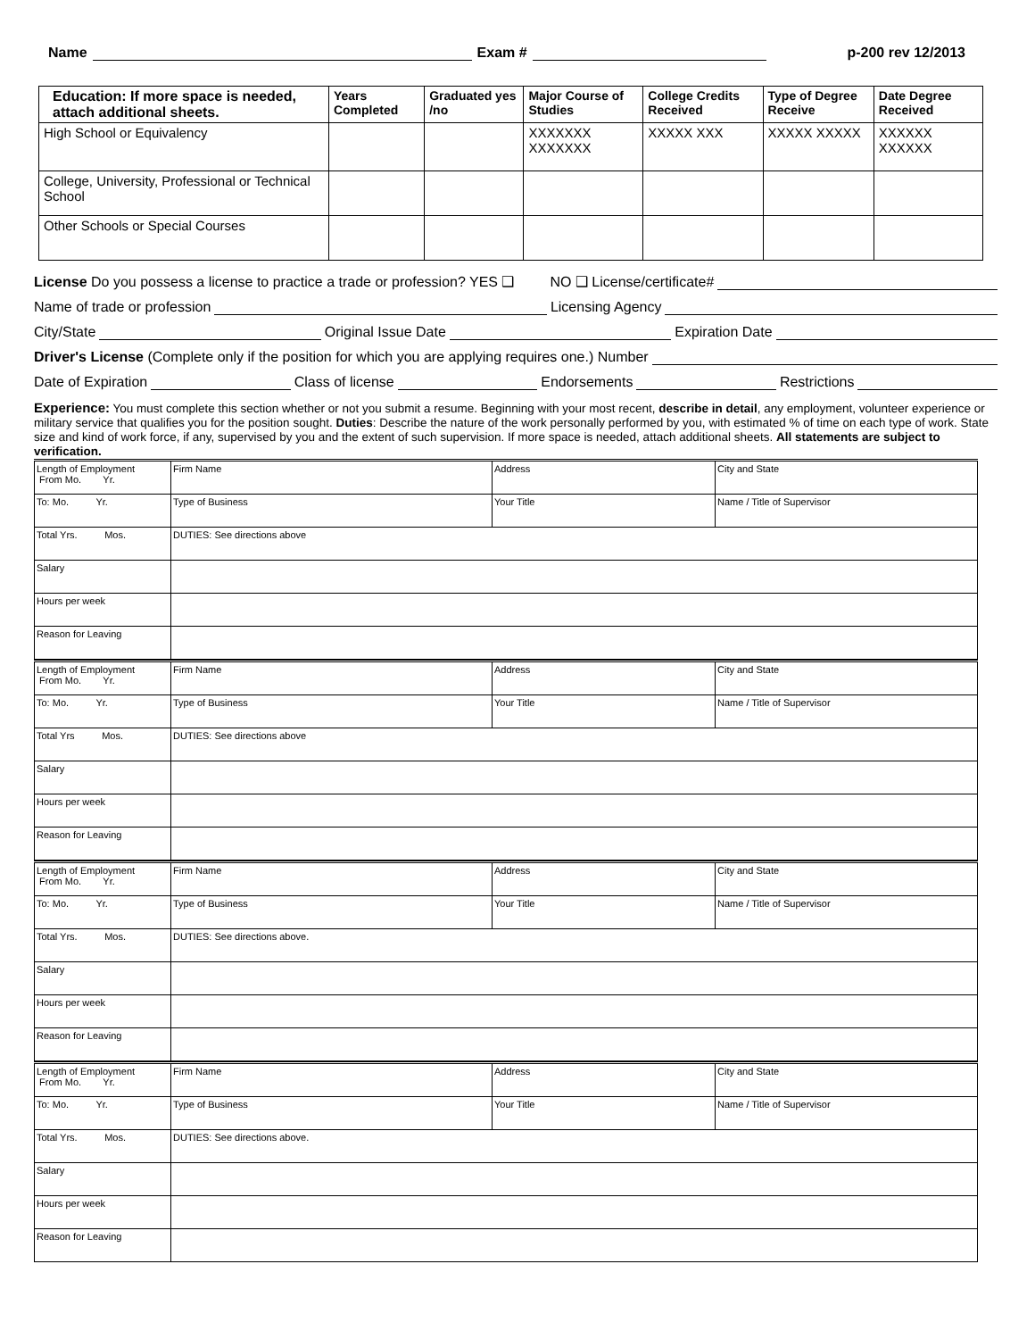Name Exam # p-200 rev 12/2013
| Education: If more space is needed, attach additional sheets. | Years Completed | Graduated yes /no | Major Course of Studies | College Credits Received | Type of Degree Receive | Date Degree Received |
| --- | --- | --- | --- | --- | --- | --- |
| High School or Equivalency | | | XXXXXXX XXXXXXX | XXXXX XXX | XXXXX XXXXX | XXXXXX XXXXXX |
| College, University, Professional or Technical School | | | | | | |
| Other Schools or Special Courses | | | | | | |
License Do you possess a license to practice a trade or profession? YES ❑ NO ❑ License/certificate#
Name of trade or profession Licensing Agency
City/State Original Issue Date Expiration Date
Driver's License (Complete only if the position for which you are applying requires one.) Number
Date of Expiration Class of license Endorsements Restrictions
Experience: You must complete this section whether or not you submit a resume. Beginning with your most recent, describe in detail, any employment, volunteer experience or military service that qualifies you for the position sought. Duties: Describe the nature of the work personally performed by you, with estimated % of time on each type of work. State size and kind of work force, if any, supervised by you and the extent of such supervision. If more space is needed, attach additional sheets. All statements are subject to verification.
| Length of Employment From Mo. Yr. | Firm Name | Address | City and State |
| To: Mo. Yr. | Type of Business | Your Title | Name / Title of Supervisor |
| Total Yrs. Mos. | DUTIES: See directions above | | |
| Salary | | | |
| Hours per week | | | |
| Reason for Leaving | | | |
| Length of Employment From Mo. Yr. | Firm Name | Address | City and State |
| To: Mo. Yr. | Type of Business | Your Title | Name / Title of Supervisor |
| Total Yrs Mos. | DUTIES: See directions above | | |
| Salary | | | |
| Hours per week | | | |
| Reason for Leaving | | | |
| Length of Employment From Mo. Yr. | Firm Name | Address | City and State |
| To: Mo. Yr. | Type of Business | Your Title | Name / Title of Supervisor |
| Total Yrs. Mos. | DUTIES: See directions above. | | |
| Salary | | | |
| Hours per week | | | |
| Reason for Leaving | | | |
| Length of Employment From Mo. Yr. | Firm Name | Address | City and State |
| To: Mo. Yr. | Type of Business | Your Title | Name / Title of Supervisor |
| Total Yrs. Mos. | DUTIES: See directions above. | | |
| Salary | | | |
| Hours per week | | | |
| Reason for Leaving | | | |